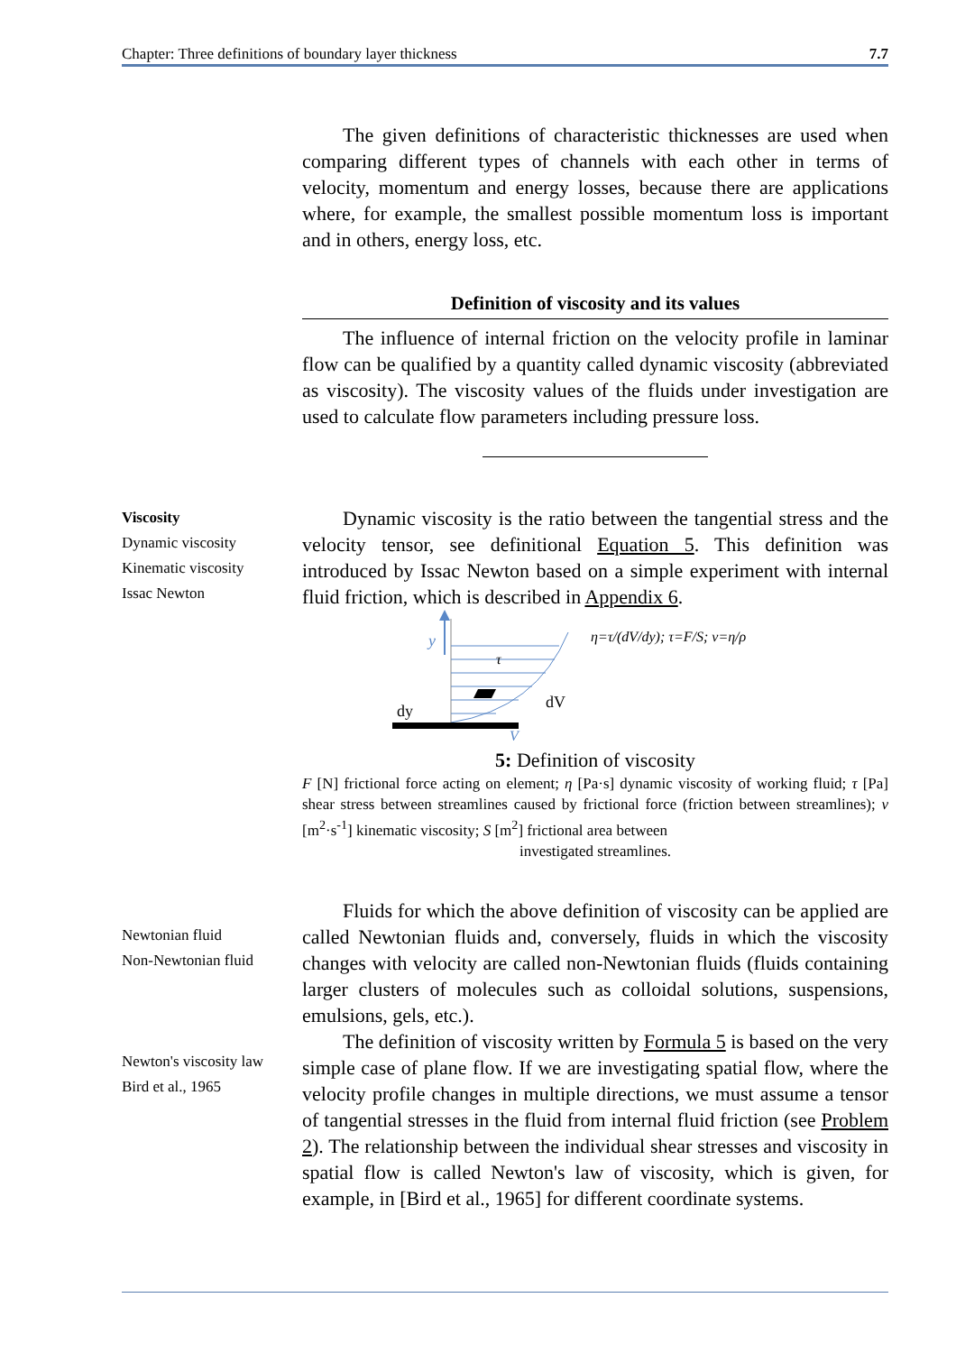Chapter: Three definitions of boundary layer thickness 7.7
The given definitions of characteristic thicknesses are used when comparing different types of channels with each other in terms of velocity, momentum and energy losses, because there are applications where, for example, the smallest possible momentum loss is important and in others, energy loss, etc.
Definition of viscosity and its values
The influence of internal friction on the velocity profile in laminar flow can be qualified by a quantity called dynamic viscosity (abbreviated as viscosity). The viscosity values of the fluids under investigation are used to calculate flow parameters including pressure loss.
Viscosity
Dynamic viscosity
Kinematic viscosity
Issac Newton
Dynamic viscosity is the ratio between the tangential stress and the velocity tensor, see definitional Equation 5. This definition was introduced by Issac Newton based on a simple experiment with internal fluid friction, which is described in Appendix 6.
y
dy
dV
τ
η=τ/(dV/dy); τ=F/S; ν=η/ρ
V
5: Definition of viscosity
F [N] frictional force acting on element; η [Pa·s] dynamic viscosity of working fluid; τ [Pa] shear stress between streamlines caused by frictional force (friction between streamlines); ν [m<sup>2</sup>·s<sup>-1</sup>] kinematic viscosity; S [m<sup>2</sup>] frictional area between
investigated streamlines.
Newtonian fluid
Non-Newtonian fluid
Newton's viscosity law
Bird et al., 1965
Fluids for which the above definition of viscosity can be applied are called Newtonian fluids and, conversely, fluids in which the viscosity changes with velocity are called non-Newtonian fluids (fluids containing larger clusters of molecules such as colloidal solutions, suspensions, emulsions, gels, etc.).
The definition of viscosity written by Formula 5 is based on the very simple case of plane flow. If we are investigating spatial flow, where the velocity profile changes in multiple directions, we must assume a tensor of tangential stresses in the fluid from internal fluid friction (see Problem 2). The relationship between the individual shear stresses and viscosity in spatial flow is called Newton's law of viscosity, which is given, for example, in [Bird et al., 1965] for different coordinate systems.